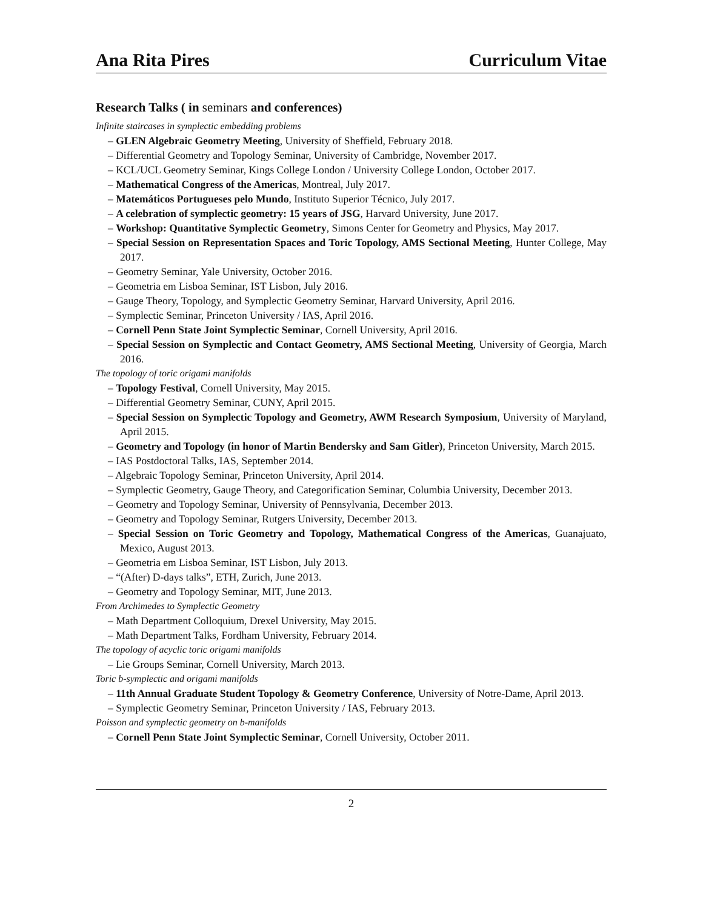Ana Rita Pires Curriculum Vitae
Research Talks ( in seminars and conferences)
Infinite staircases in symplectic embedding problems
– GLEN Algebraic Geometry Meeting, University of Sheffield, February 2018.
– Differential Geometry and Topology Seminar, University of Cambridge, November 2017.
– KCL/UCL Geometry Seminar, Kings College London / University College London, October 2017.
– Mathematical Congress of the Americas, Montreal, July 2017.
– Matemáticos Portugueses pelo Mundo, Instituto Superior Técnico, July 2017.
– A celebration of symplectic geometry: 15 years of JSG, Harvard University, June 2017.
– Workshop: Quantitative Symplectic Geometry, Simons Center for Geometry and Physics, May 2017.
– Special Session on Representation Spaces and Toric Topology, AMS Sectional Meeting, Hunter College, May 2017.
– Geometry Seminar, Yale University, October 2016.
– Geometria em Lisboa Seminar, IST Lisbon, July 2016.
– Gauge Theory, Topology, and Symplectic Geometry Seminar, Harvard University, April 2016.
– Symplectic Seminar, Princeton University / IAS, April 2016.
– Cornell Penn State Joint Symplectic Seminar, Cornell University, April 2016.
– Special Session on Symplectic and Contact Geometry, AMS Sectional Meeting, University of Georgia, March 2016.
The topology of toric origami manifolds
– Topology Festival, Cornell University, May 2015.
– Differential Geometry Seminar, CUNY, April 2015.
– Special Session on Symplectic Topology and Geometry, AWM Research Symposium, University of Maryland, April 2015.
– Geometry and Topology (in honor of Martin Bendersky and Sam Gitler), Princeton University, March 2015.
– IAS Postdoctoral Talks, IAS, September 2014.
– Algebraic Topology Seminar, Princeton University, April 2014.
– Symplectic Geometry, Gauge Theory, and Categorification Seminar, Columbia University, December 2013.
– Geometry and Topology Seminar, University of Pennsylvania, December 2013.
– Geometry and Topology Seminar, Rutgers University, December 2013.
– Special Session on Toric Geometry and Topology, Mathematical Congress of the Americas, Guanajuato, Mexico, August 2013.
– Geometria em Lisboa Seminar, IST Lisbon, July 2013.
– “(After) D-days talks”, ETH, Zurich, June 2013.
– Geometry and Topology Seminar, MIT, June 2013.
From Archimedes to Symplectic Geometry
– Math Department Colloquium, Drexel University, May 2015.
– Math Department Talks, Fordham University, February 2014.
The topology of acyclic toric origami manifolds
– Lie Groups Seminar, Cornell University, March 2013.
Toric b-symplectic and origami manifolds
– 11th Annual Graduate Student Topology & Geometry Conference, University of Notre-Dame, April 2013.
– Symplectic Geometry Seminar, Princeton University / IAS, February 2013.
Poisson and symplectic geometry on b-manifolds
– Cornell Penn State Joint Symplectic Seminar, Cornell University, October 2011.
2